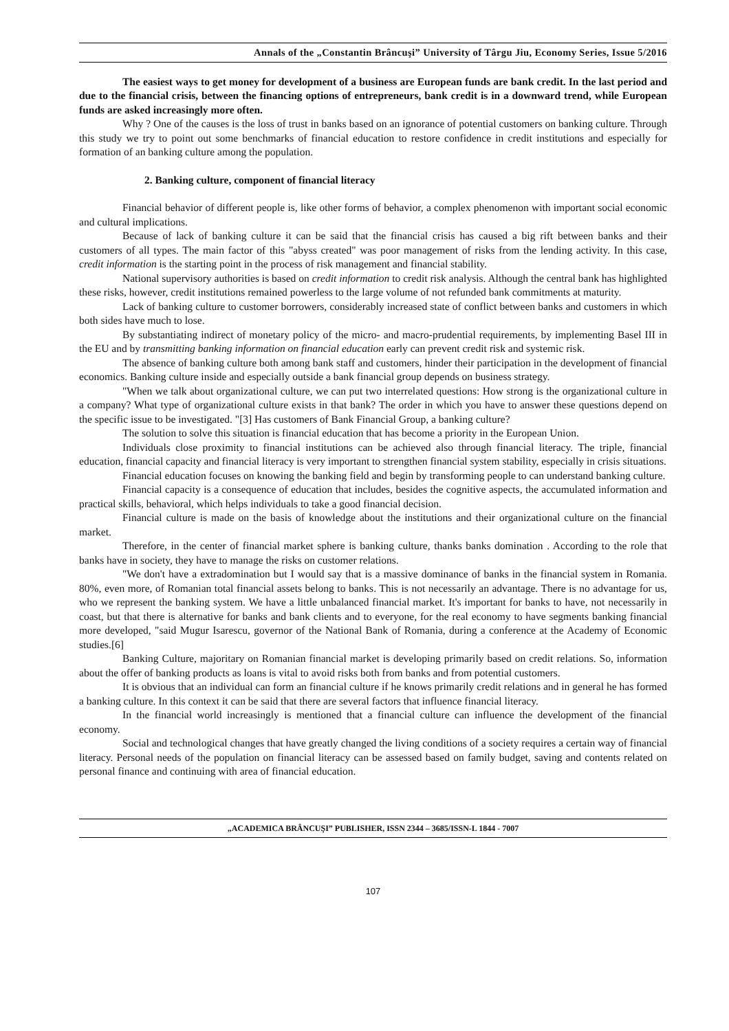Annals of the „Constantin Brâncuşi” University of Târgu Jiu, Economy Series, Issue 5/2016
The easiest ways to get money for development of a business are European funds are bank credit. In the last period and due to the financial crisis, between the financing options of entrepreneurs, bank credit is in a downward trend, while European funds are asked increasingly more often.
Why ? One of the causes is the loss of trust in banks based on an ignorance of potential customers on banking culture. Through this study we try to point out some benchmarks of financial education to restore confidence in credit institutions and especially for formation of an banking culture among the population.
2. Banking culture, component of financial literacy
Financial behavior of different people is, like other forms of behavior, a complex phenomenon with important social economic and cultural implications.
Because of lack of banking culture it can be said that the financial crisis has caused a big rift between banks and their customers of all types. The main factor of this "abyss created" was poor management of risks from the lending activity. In this case, credit information is the starting point in the process of risk management and financial stability.
National supervisory authorities is based on credit information to credit risk analysis. Although the central bank has highlighted these risks, however, credit institutions remained powerless to the large volume of not refunded bank commitments at maturity.
Lack of banking culture to customer borrowers, considerably increased state of conflict between banks and customers in which both sides have much to lose.
By substantiating indirect of monetary policy of the micro- and macro-prudential requirements, by implementing Basel III in the EU and by transmitting banking information on financial education early can prevent credit risk and systemic risk.
The absence of banking culture both among bank staff and customers, hinder their participation in the development of financial economics. Banking culture inside and especially outside a bank financial group depends on business strategy.
"When we talk about organizational culture, we can put two interrelated questions: How strong is the organizational culture in a company? What type of organizational culture exists in that bank? The order in which you have to answer these questions depend on the specific issue to be investigated. "[3] Has customers of Bank Financial Group, a banking culture?
The solution to solve this situation is financial education that has become a priority in the European Union.
Individuals close proximity to financial institutions can be achieved also through financial literacy. The triple, financial education, financial capacity and financial literacy is very important to strengthen financial system stability, especially in crisis situations.
Financial education focuses on knowing the banking field and begin by transforming people to can understand banking culture.
Financial capacity is a consequence of education that includes, besides the cognitive aspects, the accumulated information and practical skills, behavioral, which helps individuals to take a good financial decision.
Financial culture is made on the basis of knowledge about the institutions and their organizational culture on the financial market.
Therefore, in the center of financial market sphere is banking culture, thanks banks domination . According to the role that banks have in society, they have to manage the risks on customer relations.
"We don't have a extradomination but I would say that is a massive dominance of banks in the financial system in Romania. 80%, even more, of Romanian total financial assets belong to banks. This is not necessarily an advantage. There is no advantage for us, who we represent the banking system. We have a little unbalanced financial market. It's important for banks to have, not necessarily in coast, but that there is alternative for banks and bank clients and to everyone, for the real economy to have segments banking financial more developed, "said Mugur Isarescu, governor of the National Bank of Romania, during a conference at the Academy of Economic studies.[6]
Banking Culture, majoritary on Romanian financial market is developing primarily based on credit relations. So, information about the offer of banking products as loans is vital to avoid risks both from banks and from potential customers.
It is obvious that an individual can form an financial culture if he knows primarily credit relations and in general he has formed a banking culture. In this context it can be said that there are several factors that influence financial literacy.
In the financial world increasingly is mentioned that a financial culture can influence the development of the financial economy.
Social and technological changes that have greatly changed the living conditions of a society requires a certain way of financial literacy. Personal needs of the population on financial literacy can be assessed based on family budget, saving and contents related on personal finance and continuing with area of financial education.
„ACADEMICA BRÂNCUŞI” PUBLISHER, ISSN 2344 – 3685/ISSN-L 1844 - 7007
107